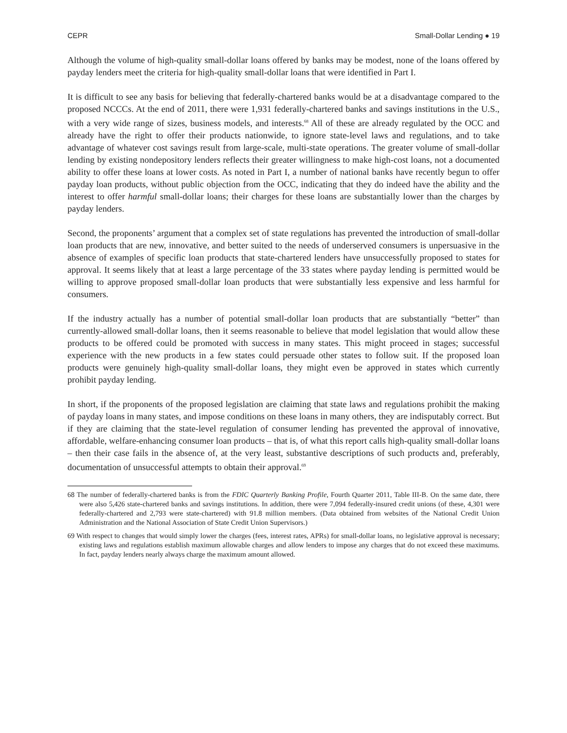CEPR Small-Dollar Lending ● 19
Although the volume of high-quality small-dollar loans offered by banks may be modest, none of the loans offered by payday lenders meet the criteria for high-quality small-dollar loans that were identified in Part I.
It is difficult to see any basis for believing that federally-chartered banks would be at a disadvantage compared to the proposed NCCCs. At the end of 2011, there were 1,931 federally-chartered banks and savings institutions in the U.S., with a very wide range of sizes, business models, and interests.<sup>68</sup> All of these are already regulated by the OCC and already have the right to offer their products nationwide, to ignore state-level laws and regulations, and to take advantage of whatever cost savings result from large-scale, multi-state operations. The greater volume of small-dollar lending by existing nondepository lenders reflects their greater willingness to make high-cost loans, not a documented ability to offer these loans at lower costs. As noted in Part I, a number of national banks have recently begun to offer payday loan products, without public objection from the OCC, indicating that they do indeed have the ability and the interest to offer harmful small-dollar loans; their charges for these loans are substantially lower than the charges by payday lenders.
Second, the proponents’ argument that a complex set of state regulations has prevented the introduction of small-dollar loan products that are new, innovative, and better suited to the needs of underserved consumers is unpersuasive in the absence of examples of specific loan products that state-chartered lenders have unsuccessfully proposed to states for approval. It seems likely that at least a large percentage of the 33 states where payday lending is permitted would be willing to approve proposed small-dollar loan products that were substantially less expensive and less harmful for consumers.
If the industry actually has a number of potential small-dollar loan products that are substantially “better” than currently-allowed small-dollar loans, then it seems reasonable to believe that model legislation that would allow these products to be offered could be promoted with success in many states. This might proceed in stages; successful experience with the new products in a few states could persuade other states to follow suit. If the proposed loan products were genuinely high-quality small-dollar loans, they might even be approved in states which currently prohibit payday lending.
In short, if the proponents of the proposed legislation are claiming that state laws and regulations prohibit the making of payday loans in many states, and impose conditions on these loans in many others, they are indisputably correct. But if they are claiming that the state-level regulation of consumer lending has prevented the approval of innovative, affordable, welfare-enhancing consumer loan products – that is, of what this report calls high-quality small-dollar loans – then their case fails in the absence of, at the very least, substantive descriptions of such products and, preferably, documentation of unsuccessful attempts to obtain their approval.<sup>69</sup>
68 The number of federally-chartered banks is from the FDIC Quarterly Banking Profile, Fourth Quarter 2011, Table III-B. On the same date, there were also 5,426 state-chartered banks and savings institutions. In addition, there were 7,094 federally-insured credit unions (of these, 4,301 were federally-chartered and 2,793 were state-chartered) with 91.8 million members. (Data obtained from websites of the National Credit Union Administration and the National Association of State Credit Union Supervisors.)
69 With respect to changes that would simply lower the charges (fees, interest rates, APRs) for small-dollar loans, no legislative approval is necessary; existing laws and regulations establish maximum allowable charges and allow lenders to impose any charges that do not exceed these maximums. In fact, payday lenders nearly always charge the maximum amount allowed.